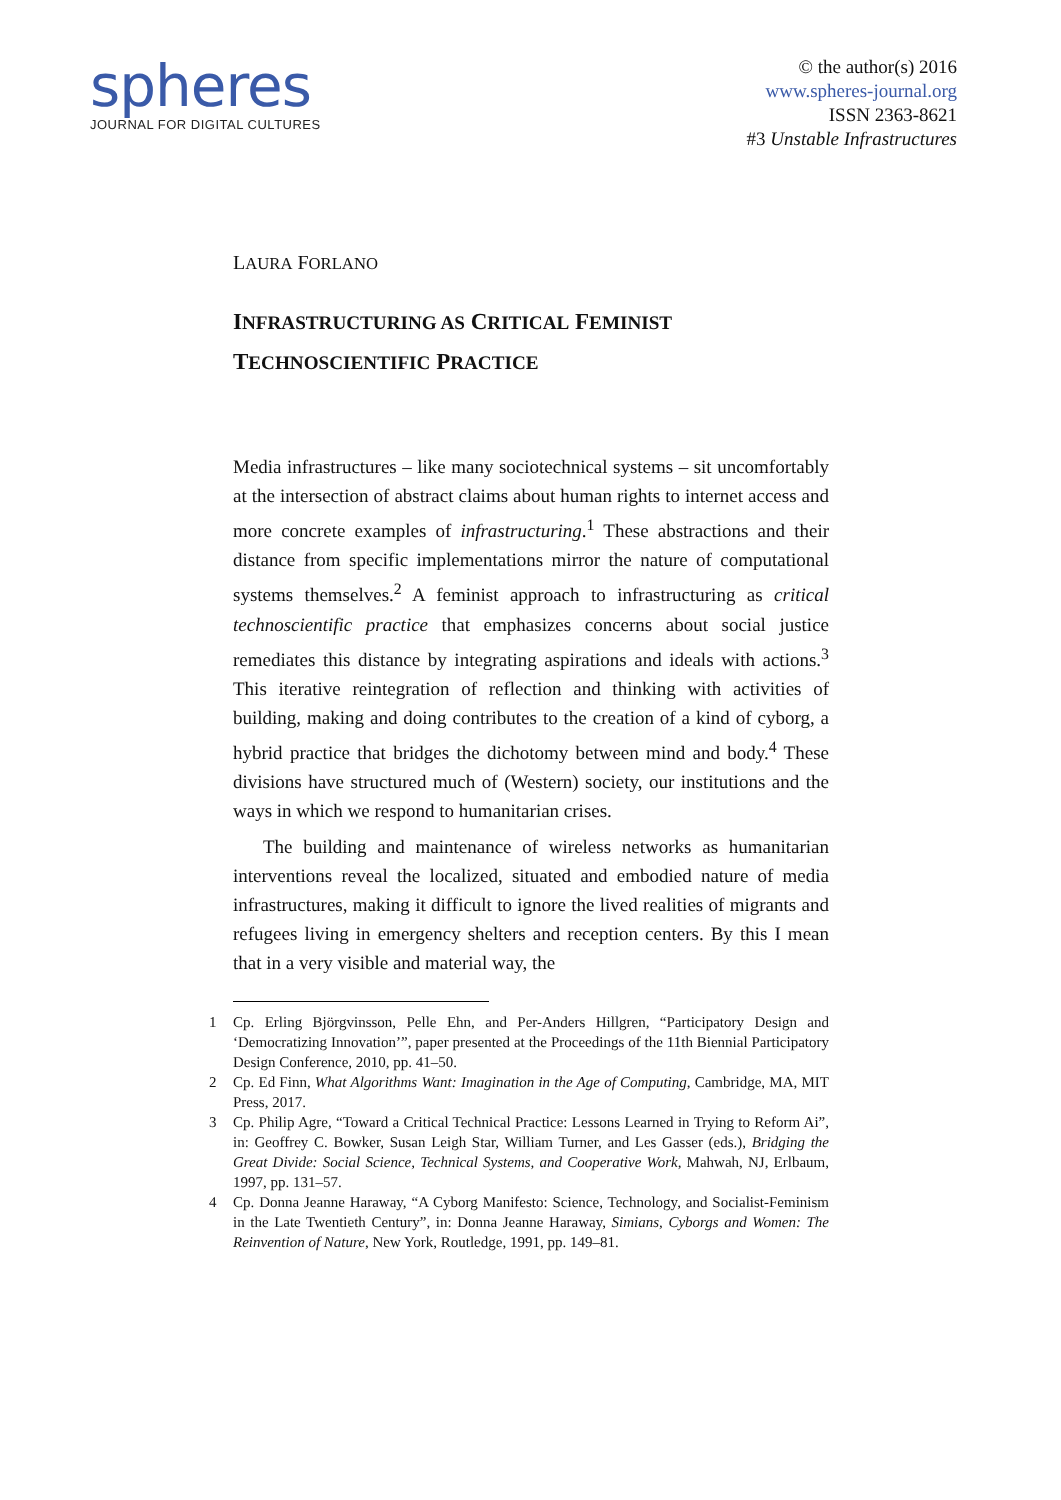spheres
JOURNAL FOR DIGITAL CULTURES
© the author(s) 2016
www.spheres-journal.org
ISSN 2363-8621
#3 Unstable Infrastructures
LAURA FORLANO
INFRASTRUCTURING AS CRITICAL FEMINIST
TECHNOSCIENTIFIC PRACTICE
Media infrastructures – like many sociotechnical systems – sit uncomfortably at the intersection of abstract claims about human rights to internet access and more concrete examples of infrastructuring.<sup>1</sup> These abstractions and their distance from specific implementations mirror the nature of computational systems themselves.<sup>2</sup> A feminist approach to infrastructuring as critical technoscientific practice that emphasizes concerns about social justice remediates this distance by integrating aspirations and ideals with actions.<sup>3</sup> This iterative reintegration of reflection and thinking with activities of building, making and doing contributes to the creation of a kind of cyborg, a hybrid practice that bridges the dichotomy between mind and body.<sup>4</sup> These divisions have structured much of (Western) society, our institutions and the ways in which we respond to humanitarian crises.
The building and maintenance of wireless networks as humanitarian interventions reveal the localized, situated and embodied nature of media infrastructures, making it difficult to ignore the lived realities of migrants and refugees living in emergency shelters and reception centers. By this I mean that in a very visible and material way, the
1 Cp. Erling Björgvinsson, Pelle Ehn, and Per-Anders Hillgren, “Participatory Design and ‘Democratizing Innovation’”, paper presented at the Proceedings of the 11th Biennial Participatory Design Conference, 2010, pp. 41–50.
2 Cp. Ed Finn, What Algorithms Want: Imagination in the Age of Computing, Cambridge, MA, MIT Press, 2017.
3 Cp. Philip Agre, “Toward a Critical Technical Practice: Lessons Learned in Trying to Reform Ai”, in: Geoffrey C. Bowker, Susan Leigh Star, William Turner, and Les Gasser (eds.), Bridging the Great Divide: Social Science, Technical Systems, and Cooperative Work, Mahwah, NJ, Erlbaum, 1997, pp. 131–57.
4 Cp. Donna Jeanne Haraway, “A Cyborg Manifesto: Science, Technology, and Socialist-Feminism in the Late Twentieth Century”, in: Donna Jeanne Haraway, Simians, Cyborgs and Women: The Reinvention of Nature, New York, Routledge, 1991, pp. 149–81.